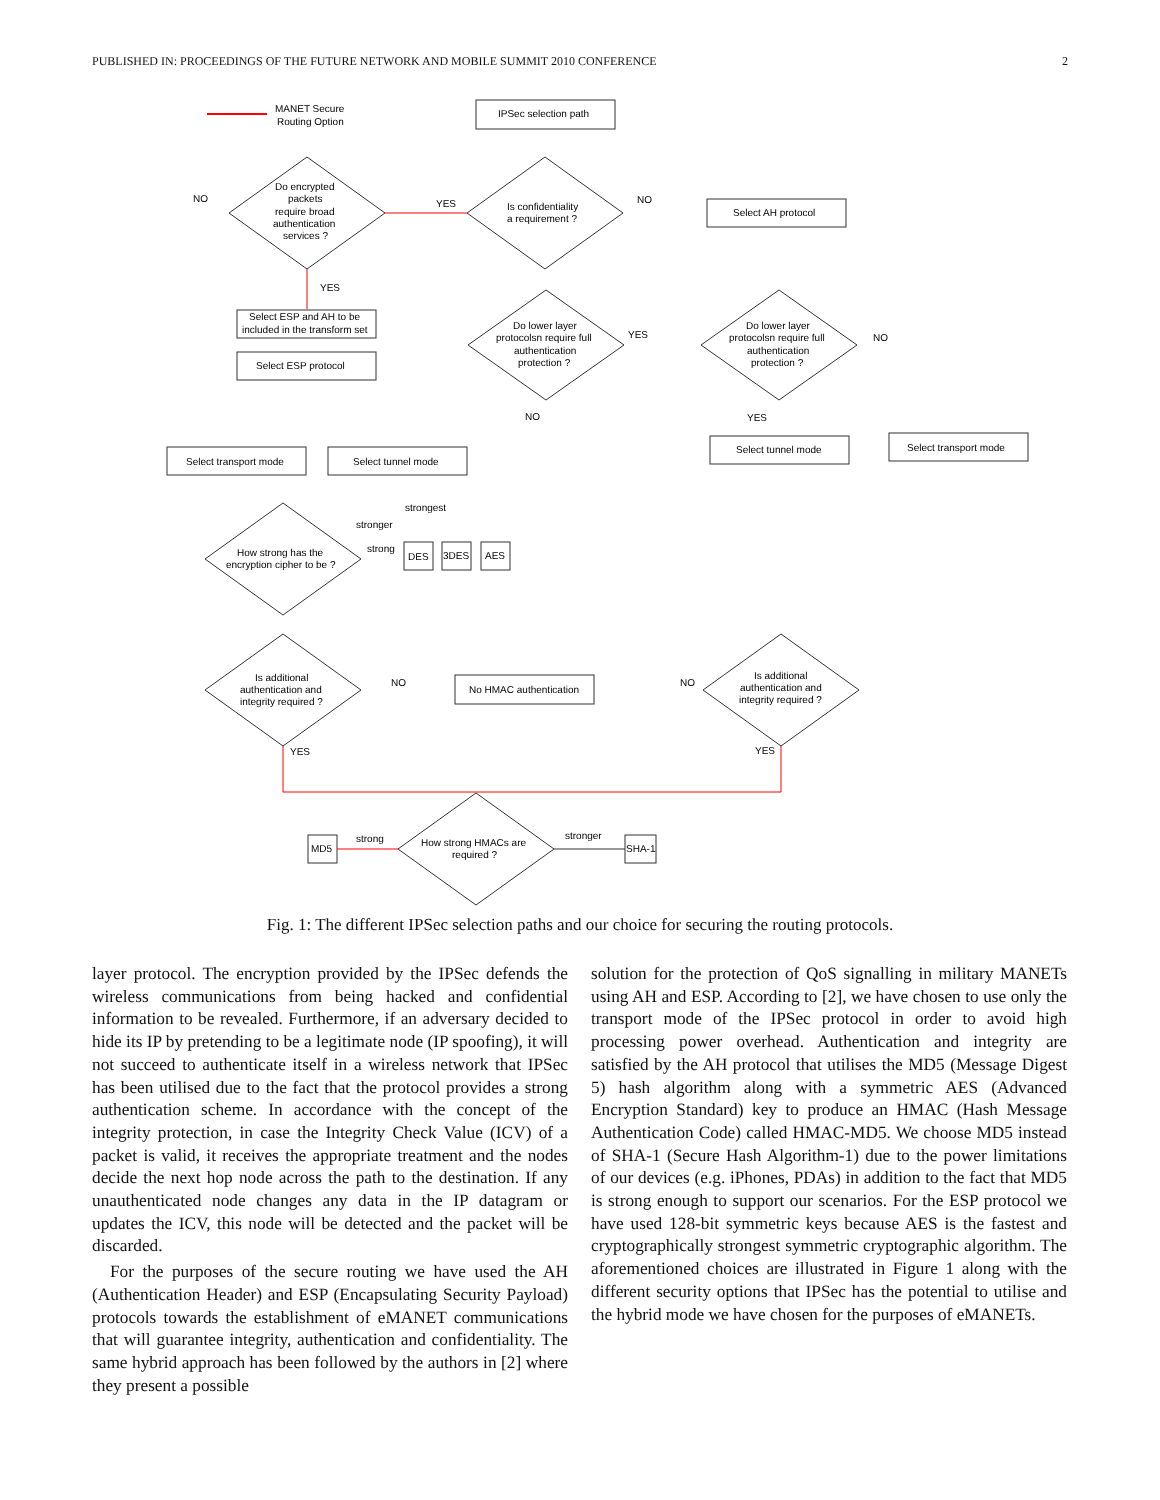PUBLISHED IN: PROCEEDINGS OF THE FUTURE NETWORK AND MOBILE SUMMIT 2010 CONFERENCE 2
MANET Secure
Routing Option
IPSec selection path
Is confidentiality
a requirement ?
Do encrypted
packets
require broad
authentication
services ?
NO
YES
NO
YES
Select AH protocol
Select ESP and AH to be
included in the transform set
Select ESP protocol
Do lower layer
protocolsn require full
authentication
protection ?
Do lower layer
protocolsn require full
authentication
protection ?
YES
NO
NO
YES
Select transport mode
Select tunnel mode
Select tunnel mode
Select transport mode
How strong has the
encryption cipher to be ?
strongest
stronger
strong
DES
3DES
AES
Is additional
authentication and
integrity required ?
Is additional
authentication and
integrity required ?
No HMAC authentication
NO
NO
YES
YES
How strong HMACs are
required ?
MD5
SHA-1
strong
stronger
Fig. 1: The different IPSec selection paths and our choice for securing the routing protocols.
layer protocol. The encryption provided by the IPSec defends the wireless communications from being hacked and confidential information to be revealed. Furthermore, if an adversary decided to hide its IP by pretending to be a legitimate node (IP spoofing), it will not succeed to authenticate itself in a wireless network that IPSec has been utilised due to the fact that the protocol provides a strong authentication scheme. In accordance with the concept of the integrity protection, in case the Integrity Check Value (ICV) of a packet is valid, it receives the appropriate treatment and the nodes decide the next hop node across the path to the destination. If any unauthenticated node changes any data in the IP datagram or updates the ICV, this node will be detected and the packet will be discarded.
For the purposes of the secure routing we have used the AH (Authentication Header) and ESP (Encapsulating Security Payload) protocols towards the establishment of eMANET communications that will guarantee integrity, authentication and confidentiality. The same hybrid approach has been followed by the authors in [2] where they present a possible
solution for the protection of QoS signalling in military MANETs using AH and ESP. According to [2], we have chosen to use only the transport mode of the IPSec protocol in order to avoid high processing power overhead. Authentication and integrity are satisfied by the AH protocol that utilises the MD5 (Message Digest 5) hash algorithm along with a symmetric AES (Advanced Encryption Standard) key to produce an HMAC (Hash Message Authentication Code) called HMAC-MD5. We choose MD5 instead of SHA-1 (Secure Hash Algorithm-1) due to the power limitations of our devices (e.g. iPhones, PDAs) in addition to the fact that MD5 is strong enough to support our scenarios. For the ESP protocol we have used 128-bit symmetric keys because AES is the fastest and cryptographically strongest symmetric cryptographic algorithm. The aforementioned choices are illustrated in Figure 1 along with the different security options that IPSec has the potential to utilise and the hybrid mode we have chosen for the purposes of eMANETs.